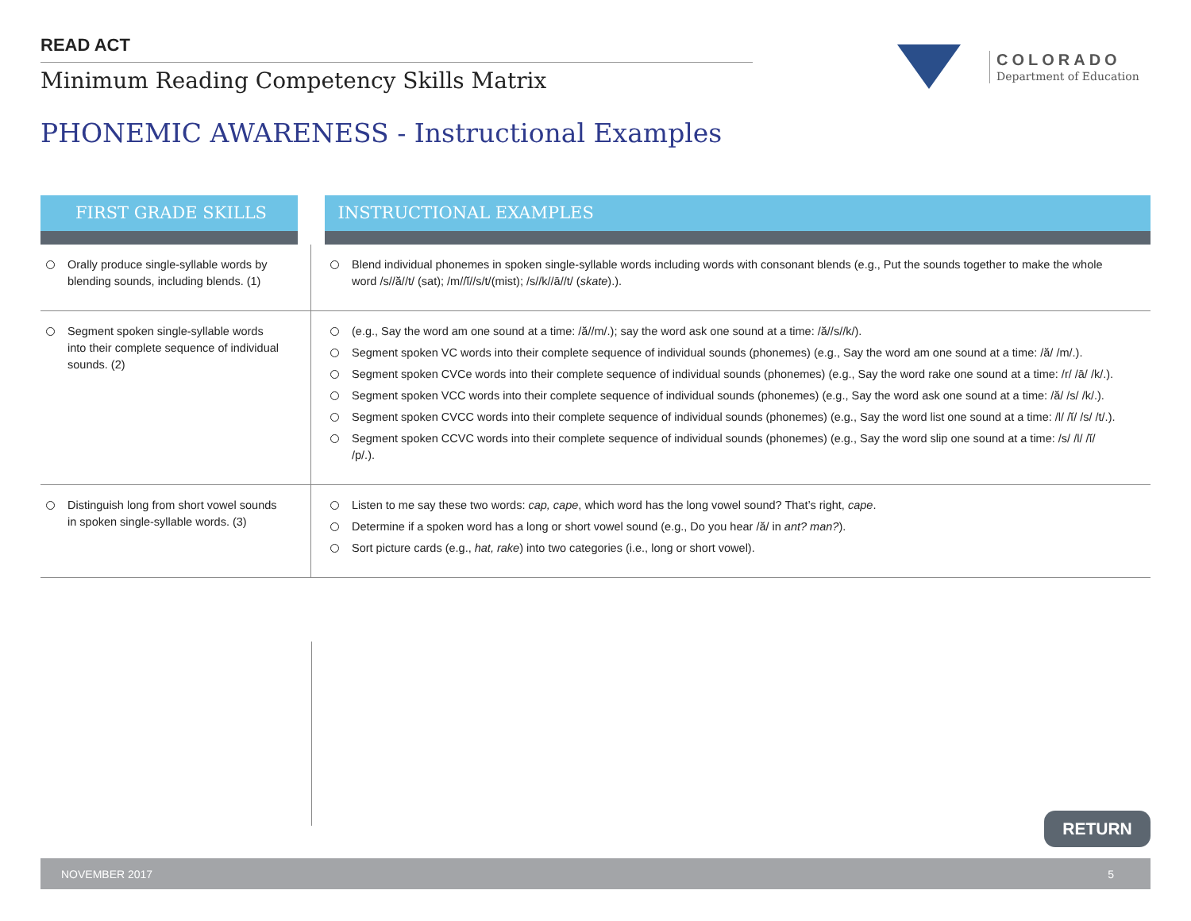READ ACT
Minimum Reading Competency Skills Matrix
COLORADO
Department of Education
PHONEMIC AWARENESS - Instructional Examples
| FIRST GRADE SKILLS | INSTRUCTIONAL EXAMPLES |
| --- | --- |
| Orally produce single-syllable words by blending sounds, including blends. (1) | Blend individual phonemes in spoken single-syllable words including words with consonant blends (e.g., Put the sounds together to make the whole word /s//ă//t/ (sat); /m//ĭ//s/t/(mist); /s//k//ā//t/ ( skate ).). |
| Segment spoken single-syllable words into their complete sequence of individual sounds. (2) | (e.g., Say the word am one sound at a time: /ă//m/.); say the word ask one sound at a time: /ă//s//k/). Segment spoken VC words into their complete sequence of individual sounds (phonemes) (e.g., Say the word am one sound at a time: /ă/ /m/.). Segment spoken CVCe words into their complete sequence of individual sounds (phonemes) (e.g., Say the word rake one sound at a time: /r/ /ā/ /k/.). Segment spoken VCC words into their complete sequence of individual sounds (phonemes) (e.g., Say the word ask one sound at a time: /ă/ /s/ /k/.). Segment spoken CVCC words into their complete sequence of individual sounds (phonemes) (e.g., Say the word list one sound at a time: /l/ /ĭ/ /s/ /t/.). Segment spoken CCVC words into their complete sequence of individual sounds (phonemes) (e.g., Say the word slip one sound at a time: /s/ /l/ /ĭ/ /p/.). |
| Distinguish long from short vowel sounds in spoken single-syllable words. (3) | Listen to me say these two words: cap, cape , which word has the long vowel sound? That’s right, cape . Determine if a spoken word has a long or short vowel sound (e.g., Do you hear /ă/ in ant? man? ). Sort picture cards (e.g., hat, rake ) into two categories (i.e., long or short vowel). |
RETURN
NOVEMBER 2017 5